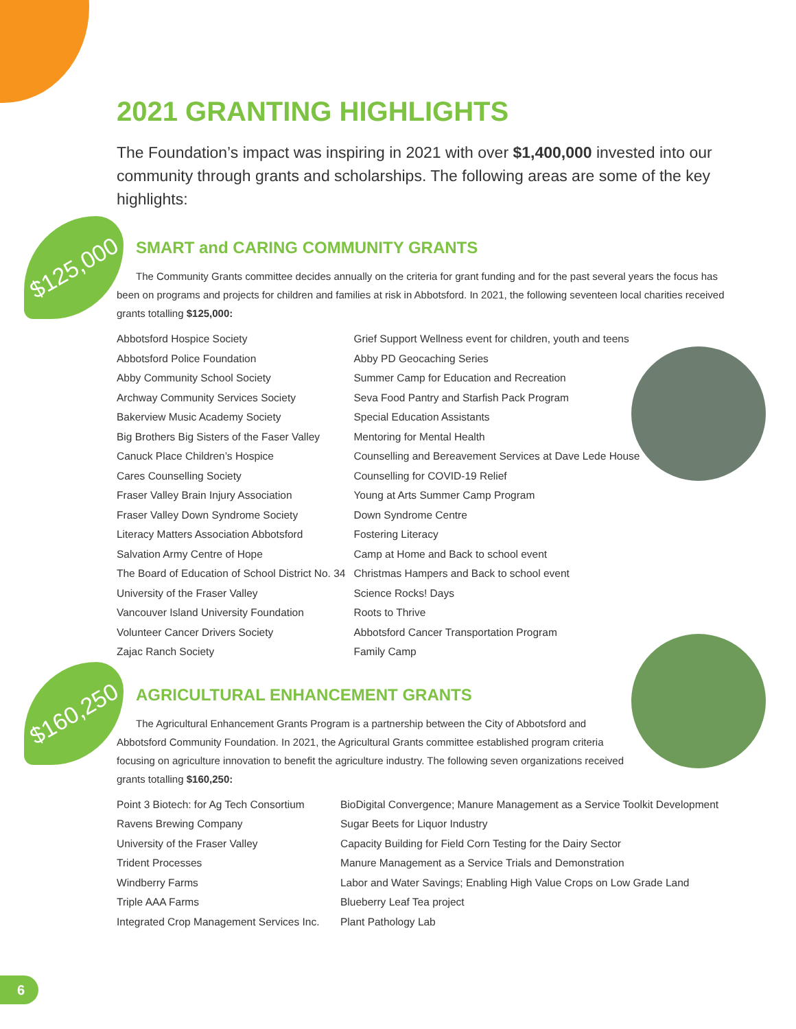$125,000
$160,250
2021 GRANTING HIGHLIGHTS
The Foundation’s impact was inspiring in 2021 with over $1,400,000 invested into our community through grants and scholarships. The following areas are some of the key highlights:
SMART and CARING COMMUNITY GRANTS
The Community Grants committee decides annually on the criteria for grant funding and for the past several years the focus has been on programs and projects for children and families at risk in Abbotsford. In 2021, the following seventeen local charities received grants totalling $125,000:
| Abbotsford Hospice Society | Grief Support Wellness event for children, youth and teens |
| Abbotsford Police Foundation | Abby PD Geocaching Series |
| Abby Community School Society | Summer Camp for Education and Recreation |
| Archway Community Services Society | Seva Food Pantry and Starfish Pack Program |
| Bakerview Music Academy Society | Special Education Assistants |
| Big Brothers Big Sisters of the Faser Valley | Mentoring for Mental Health |
| Canuck Place Children’s Hospice | Counselling and Bereavement Services at Dave Lede House |
| Cares Counselling Society | Counselling for COVID-19 Relief |
| Fraser Valley Brain Injury Association | Young at Arts Summer Camp Program |
| Fraser Valley Down Syndrome Society | Down Syndrome Centre |
| Literacy Matters Association Abbotsford | Fostering Literacy |
| Salvation Army Centre of Hope | Camp at Home and Back to school event |
| The Board of Education of School District No. 34 | Christmas Hampers and Back to school event |
| University of the Fraser Valley | Science Rocks! Days |
| Vancouver Island University Foundation | Roots to Thrive |
| Volunteer Cancer Drivers Society | Abbotsford Cancer Transportation Program |
| Zajac Ranch Society | Family Camp |
AGRICULTURAL ENHANCEMENT GRANTS
The Agricultural Enhancement Grants Program is a partnership between the City of Abbotsford and Abbotsford Community Foundation. In 2021, the Agricultural Grants committee established program criteria focusing on agriculture innovation to benefit the agriculture industry. The following seven organizations received grants totalling $160,250:
| Point 3 Biotech: for Ag Tech Consortium | BioDigital Convergence; Manure Management as a Service Toolkit Development |
| Ravens Brewing Company | Sugar Beets for Liquor Industry |
| University of the Fraser Valley | Capacity Building for Field Corn Testing for the Dairy Sector |
| Trident Processes | Manure Management as a Service Trials and Demonstration |
| Windberry Farms | Labor and Water Savings; Enabling High Value Crops on Low Grade Land |
| Triple AAA Farms | Blueberry Leaf Tea project |
| Integrated Crop Management Services Inc. | Plant Pathology Lab |
6